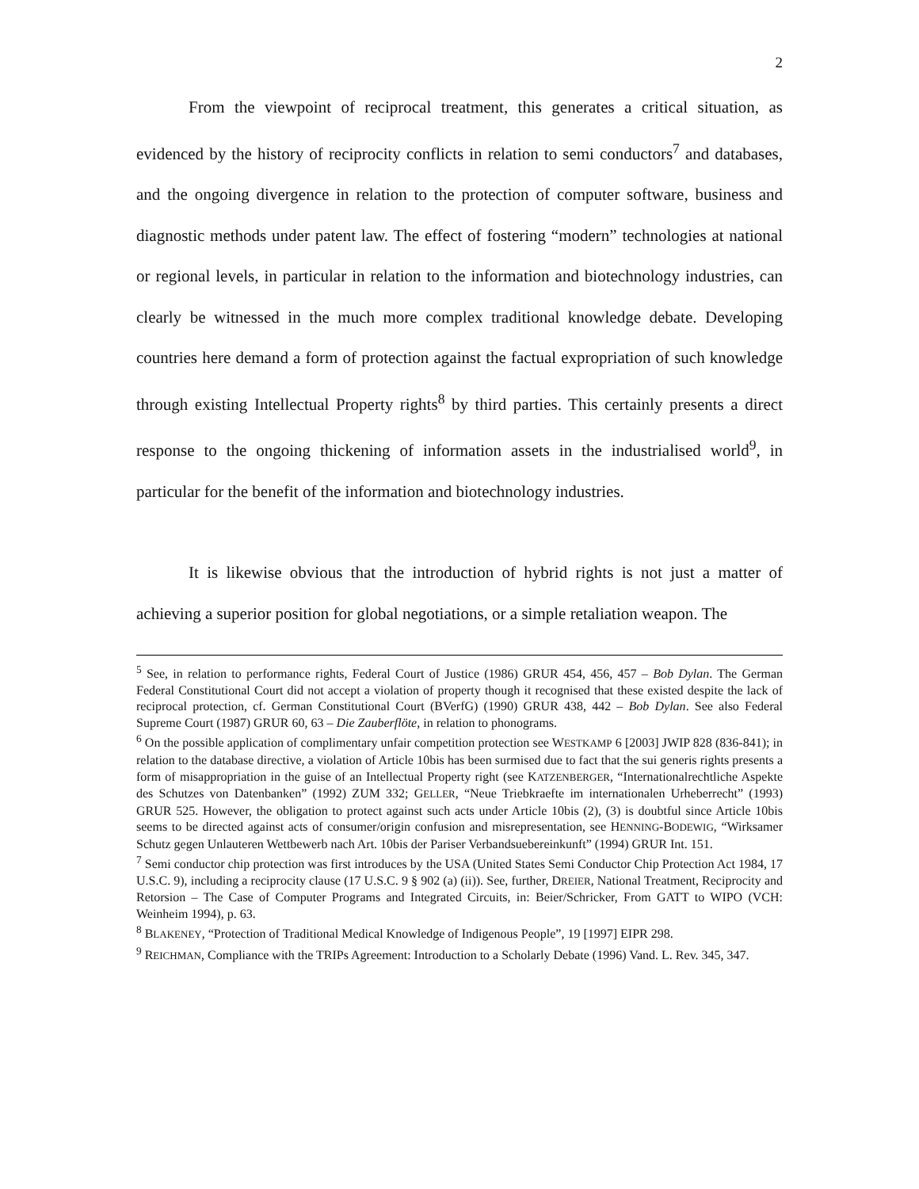2
From the viewpoint of reciprocal treatment, this generates a critical situation, as evidenced by the history of reciprocity conflicts in relation to semi conductors<sup>7</sup> and databases, and the ongoing divergence in relation to the protection of computer software, business and diagnostic methods under patent law. The effect of fostering “modern” technologies at national or regional levels, in particular in relation to the information and biotechnology industries, can clearly be witnessed in the much more complex traditional knowledge debate. Developing countries here demand a form of protection against the factual expropriation of such knowledge through existing Intellectual Property rights<sup>8</sup> by third parties. This certainly presents a direct response to the ongoing thickening of information assets in the industrialised world<sup>9</sup>, in particular for the benefit of the information and biotechnology industries.
It is likewise obvious that the introduction of hybrid rights is not just a matter of achieving a superior position for global negotiations, or a simple retaliation weapon. The
<sup>5</sup> See, in relation to performance rights, Federal Court of Justice (1986) GRUR 454, 456, 457 – Bob Dylan. The German Federal Constitutional Court did not accept a violation of property though it recognised that these existed despite the lack of reciprocal protection, cf. German Constitutional Court (BVerfG) (1990) GRUR 438, 442 – Bob Dylan. See also Federal Supreme Court (1987) GRUR 60, 63 – Die Zauberflöte, in relation to phonograms.
<sup>6</sup> On the possible application of complimentary unfair competition protection see WESTKAMP 6 [2003] JWIP 828 (836-841); in relation to the database directive, a violation of Article 10bis has been surmised due to fact that the sui generis rights presents a form of misappropriation in the guise of an Intellectual Property right (see KATZENBERGER, “Internationalrechtliche Aspekte des Schutzes von Datenbanken” (1992) ZUM 332; GELLER, “Neue Triebkraefte im internationalen Urheberrecht” (1993) GRUR 525. However, the obligation to protect against such acts under Article 10bis (2), (3) is doubtful since Article 10bis seems to be directed against acts of consumer/origin confusion and misrepresentation, see HENNING-BODEWIG, “Wirksamer Schutz gegen Unlauteren Wettbewerb nach Art. 10bis der Pariser Verbandsuebereinkunft” (1994) GRUR Int. 151.
<sup>7</sup> Semi conductor chip protection was first introduces by the USA (United States Semi Conductor Chip Protection Act 1984, 17 U.S.C. 9), including a reciprocity clause (17 U.S.C. 9 § 902 (a) (ii)). See, further, DREIER, National Treatment, Reciprocity and Retorsion – The Case of Computer Programs and Integrated Circuits, in: Beier/Schricker, From GATT to WIPO (VCH: Weinheim 1994), p. 63.
<sup>8</sup> BLAKENEY, “Protection of Traditional Medical Knowledge of Indigenous People”, 19 [1997] EIPR 298.
<sup>9</sup> REICHMAN, Compliance with the TRIPs Agreement: Introduction to a Scholarly Debate (1996) Vand. L. Rev. 345, 347.